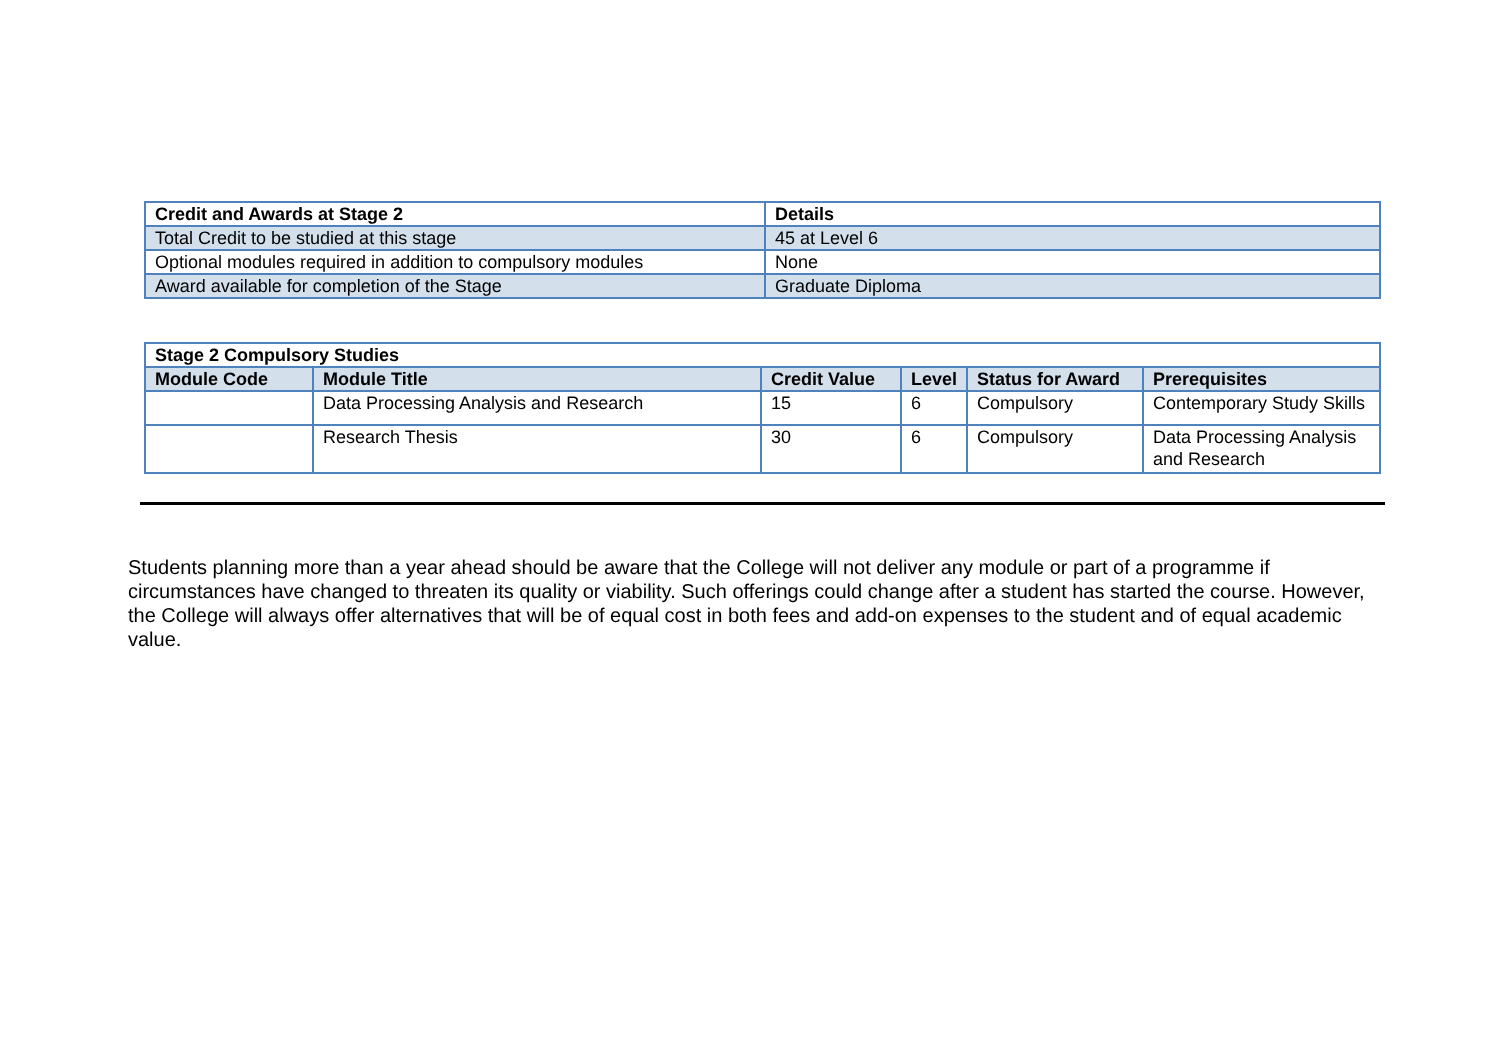| Credit and Awards at Stage 2 | Details |
| --- | --- |
| Total Credit to be studied at this stage | 45 at Level 6 |
| Optional modules required in addition to compulsory modules | None |
| Award available for completion of the Stage | Graduate Diploma |
| Stage 2 Compulsory Studies | | | | | |
| --- | --- | --- | --- | --- | --- |
| Module Code | Module Title | Credit Value | Level | Status for Award | Prerequisites |
| | Data Processing Analysis and Research | 15 | 6 | Compulsory | Contemporary Study Skills |
| | Research Thesis | 30 | 6 | Compulsory | Data Processing Analysis and Research |
Students planning more than a year ahead should be aware that the College will not deliver any module or part of a programme if circumstances have changed to threaten its quality or viability. Such offerings could change after a student has started the course. However, the College will always offer alternatives that will be of equal cost in both fees and add-on expenses to the student and of equal academic value.